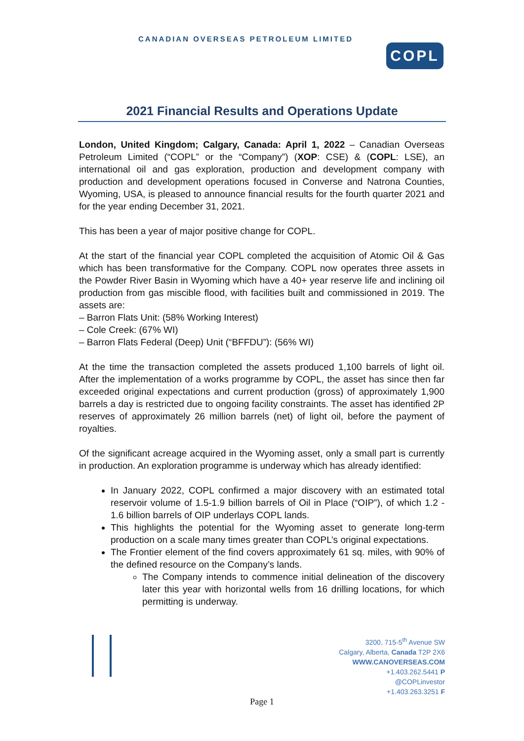CANADIAN OVERSEAS PETROLEUM LIMITED
COPL
2021 Financial Results and Operations Update
London, United Kingdom; Calgary, Canada: April 1, 2022 – Canadian Overseas Petroleum Limited (“COPL” or the “Company”) (XOP: CSE) & (COPL: LSE), an international oil and gas exploration, production and development company with production and development operations focused in Converse and Natrona Counties, Wyoming, USA, is pleased to announce financial results for the fourth quarter 2021 and for the year ending December 31, 2021.
This has been a year of major positive change for COPL.
At the start of the financial year COPL completed the acquisition of Atomic Oil & Gas which has been transformative for the Company. COPL now operates three assets in the Powder River Basin in Wyoming which have a 40+ year reserve life and inclining oil production from gas miscible flood, with facilities built and commissioned in 2019. The assets are:
– Barron Flats Unit: (58% Working Interest)
– Cole Creek: (67% WI)
– Barron Flats Federal (Deep) Unit (“BFFDU”): (56% WI)
At the time the transaction completed the assets produced 1,100 barrels of light oil. After the implementation of a works programme by COPL, the asset has since then far exceeded original expectations and current production (gross) of approximately 1,900 barrels a day is restricted due to ongoing facility constraints. The asset has identified 2P reserves of approximately 26 million barrels (net) of light oil, before the payment of royalties.
Of the significant acreage acquired in the Wyoming asset, only a small part is currently in production. An exploration programme is underway which has already identified:
In January 2022, COPL confirmed a major discovery with an estimated total reservoir volume of 1.5-1.9 billion barrels of Oil in Place (“OIP”), of which 1.2 - 1.6 billion barrels of OIP underlays COPL lands.
This highlights the potential for the Wyoming asset to generate long-term production on a scale many times greater than COPL’s original expectations.
The Frontier element of the find covers approximately 61 sq. miles, with 90% of the defined resource on the Company’s lands.
The Company intends to commence initial delineation of the discovery later this year with horizontal wells from 16 drilling locations, for which permitting is underway.
3200, 715-5<sup>th</sup> Avenue SW
Calgary, Alberta, Canada T2P 2X6
WWW.CANOVERSEAS.COM
+1.403.262.5441 P
@COPLinvestor
+1.403.263.3251 F
Page 1